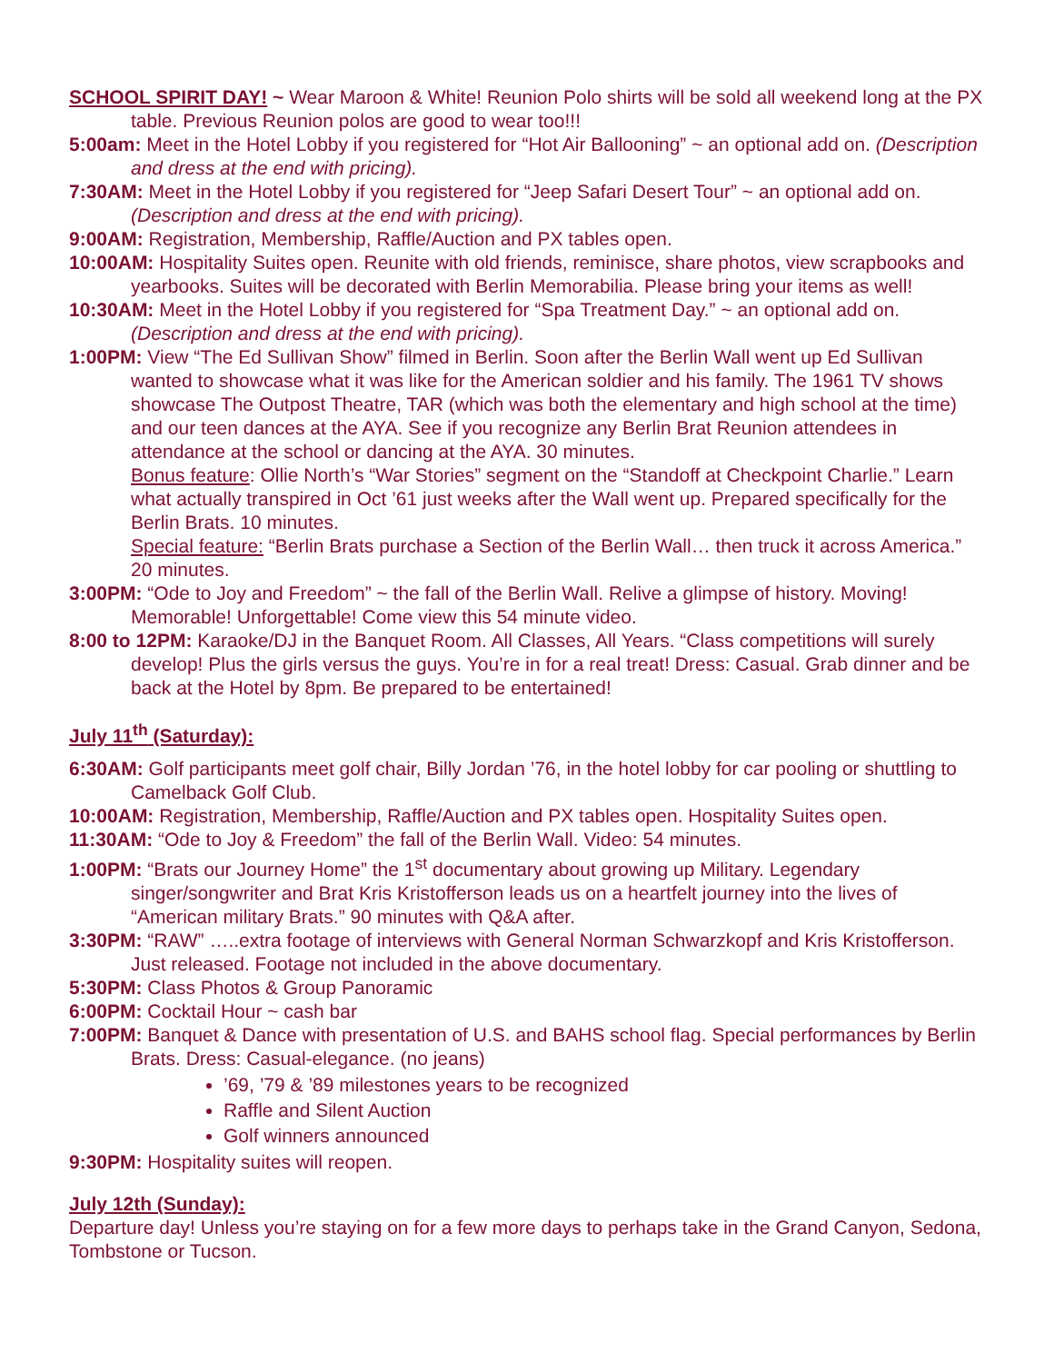SCHOOL SPIRIT DAY! ~ Wear Maroon & White! Reunion Polo shirts will be sold all weekend long at the PX table. Previous Reunion polos are good to wear too!!!
5:00am: Meet in the Hotel Lobby if you registered for “Hot Air Ballooning” ~ an optional add on. (Description and dress at the end with pricing).
7:30AM: Meet in the Hotel Lobby if you registered for “Jeep Safari Desert Tour” ~ an optional add on. (Description and dress at the end with pricing).
9:00AM: Registration, Membership, Raffle/Auction and PX tables open.
10:00AM: Hospitality Suites open. Reunite with old friends, reminisce, share photos, view scrapbooks and yearbooks. Suites will be decorated with Berlin Memorabilia. Please bring your items as well!
10:30AM: Meet in the Hotel Lobby if you registered for “Spa Treatment Day.” ~ an optional add on. (Description and dress at the end with pricing).
1:00PM: View “The Ed Sullivan Show” filmed in Berlin. Soon after the Berlin Wall went up Ed Sullivan wanted to showcase what it was like for the American soldier and his family. The 1961 TV shows showcase The Outpost Theatre, TAR (which was both the elementary and high school at the time) and our teen dances at the AYA. See if you recognize any Berlin Brat Reunion attendees in attendance at the school or dancing at the AYA. 30 minutes.
Bonus feature: Ollie North’s “War Stories” segment on the “Standoff at Checkpoint Charlie.” Learn what actually transpired in Oct ’61 just weeks after the Wall went up. Prepared specifically for the Berlin Brats. 10 minutes.
Special feature: “Berlin Brats purchase a Section of the Berlin Wall… then truck it across America.” 20 minutes.
3:00PM: “Ode to Joy and Freedom” ~ the fall of the Berlin Wall. Relive a glimpse of history. Moving! Memorable! Unforgettable! Come view this 54 minute video.
8:00 to 12PM: Karaoke/DJ in the Banquet Room. All Classes, All Years. “Class competitions will surely develop! Plus the girls versus the guys. You’re in for a real treat! Dress: Casual. Grab dinner and be back at the Hotel by 8pm. Be prepared to be entertained!
July 11<sup>th</sup> (Saturday):
6:30AM: Golf participants meet golf chair, Billy Jordan ’76, in the hotel lobby for car pooling or shuttling to Camelback Golf Club.
10:00AM: Registration, Membership, Raffle/Auction and PX tables open. Hospitality Suites open.
11:30AM: “Ode to Joy & Freedom” the fall of the Berlin Wall. Video: 54 minutes.
1:00PM: “Brats our Journey Home” the 1<sup>st</sup> documentary about growing up Military. Legendary singer/songwriter and Brat Kris Kristofferson leads us on a heartfelt journey into the lives of “American military Brats.” 90 minutes with Q&A after.
3:30PM: “RAW” …..extra footage of interviews with General Norman Schwarzkopf and Kris Kristofferson. Just released. Footage not included in the above documentary.
5:30PM: Class Photos & Group Panoramic
6:00PM: Cocktail Hour ~ cash bar
7:00PM: Banquet & Dance with presentation of U.S. and BAHS school flag. Special performances by Berlin Brats. Dress: Casual-elegance. (no jeans)
’69, ’79 & ’89 milestones years to be recognized
Raffle and Silent Auction
Golf winners announced
9:30PM: Hospitality suites will reopen.
July 12th (Sunday):
Departure day! Unless you’re staying on for a few more days to perhaps take in the Grand Canyon, Sedona, Tombstone or Tucson.